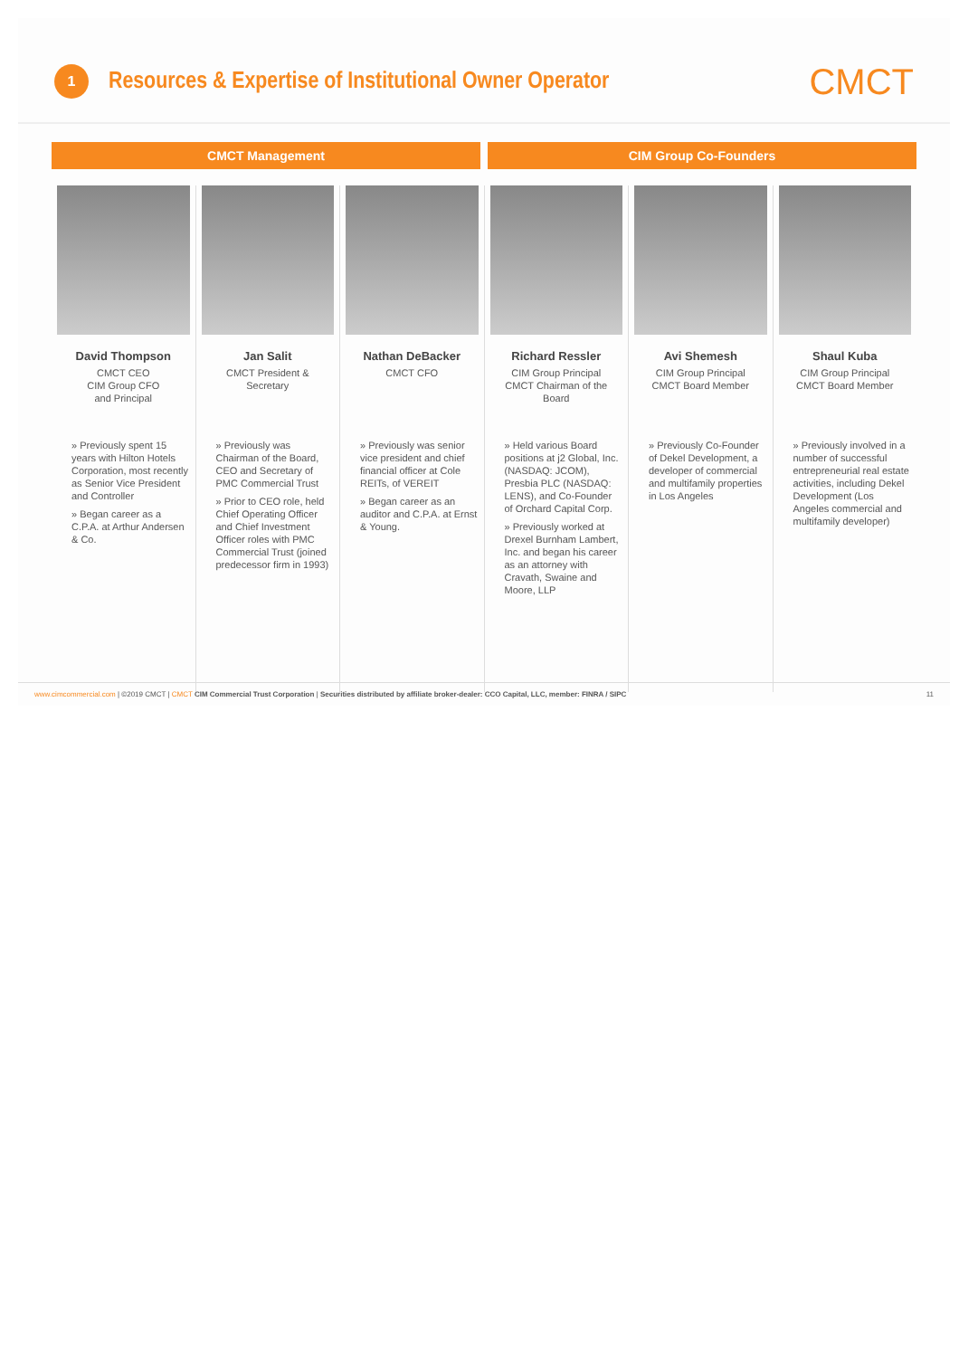1
Resources & Expertise of Institutional Owner Operator
CMCT
CMCT Management CIM Group Co-Founders
David Thompson
CMCT CEO
CIM Group CFO
and Principal
» Previously spent 15 years with Hilton Hotels Corporation, most recently as Senior Vice President and Controller
» Began career as a C.P.A. at Arthur Andersen & Co.
Jan Salit
CMCT President &
Secretary
» Previously was Chairman of the Board, CEO and Secretary of PMC Commercial Trust
» Prior to CEO role, held Chief Operating Officer and Chief Investment Officer roles with PMC Commercial Trust (joined predecessor firm in 1993)
Nathan DeBacker
CMCT CFO
» Previously was senior vice president and chief financial officer at Cole REITs, of VEREIT
» Began career as an auditor and C.P.A. at Ernst & Young.
Richard Ressler
CIM Group Principal
CMCT Chairman of the
Board
» Held various Board positions at j2 Global, Inc. (NASDAQ: JCOM), Presbia PLC (NASDAQ: LENS), and Co-Founder of Orchard Capital Corp.
» Previously worked at Drexel Burnham Lambert, Inc. and began his career as an attorney with Cravath, Swaine and Moore, LLP
Avi Shemesh
CIM Group Principal
CMCT Board Member
» Previously Co-Founder of Dekel Development, a developer of commercial and multifamily properties in Los Angeles
Shaul Kuba
CIM Group Principal
CMCT Board Member
» Previously involved in a number of successful entrepreneurial real estate activities, including Dekel Development (Los Angeles commercial and multifamily developer)
www.cimcommercial.com | ©2019 CMCT | CMCT CIM Commercial Trust Corporation | Securities distributed by affiliate broker-dealer: CCO Capital, LLC, member: FINRA / SIPC 11